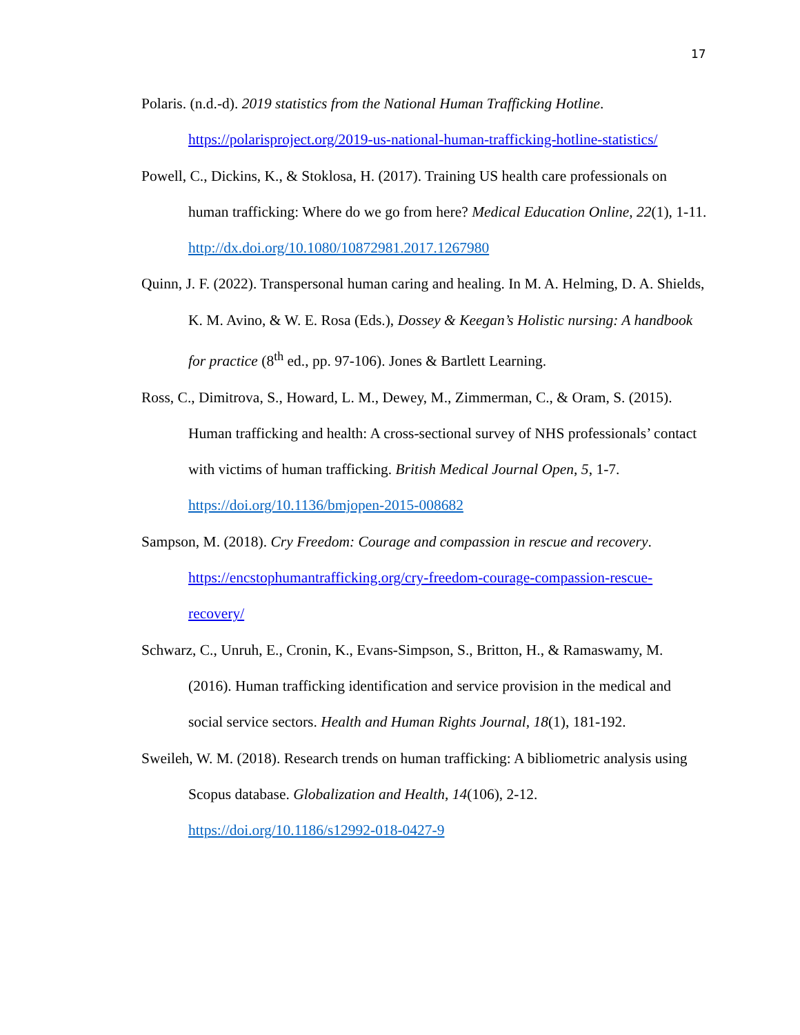17
Polaris. (n.d.-d). 2019 statistics from the National Human Trafficking Hotline. https://polarisproject.org/2019-us-national-human-trafficking-hotline-statistics/
Powell, C., Dickins, K., & Stoklosa, H. (2017). Training US health care professionals on human trafficking: Where do we go from here? Medical Education Online, 22(1), 1-11. http://dx.doi.org/10.1080/10872981.2017.1267980
Quinn, J. F. (2022). Transpersonal human caring and healing. In M. A. Helming, D. A. Shields, K. M. Avino, & W. E. Rosa (Eds.), Dossey & Keegan’s Holistic nursing: A handbook for practice (8<sup>th</sup> ed., pp. 97-106). Jones & Bartlett Learning.
Ross, C., Dimitrova, S., Howard, L. M., Dewey, M., Zimmerman, C., & Oram, S. (2015). Human trafficking and health: A cross-sectional survey of NHS professionals’ contact with victims of human trafficking. British Medical Journal Open, 5, 1-7. https://doi.org/10.1136/bmjopen-2015-008682
Sampson, M. (2018). Cry Freedom: Courage and compassion in rescue and recovery. https://encstophumantrafficking.org/cry-freedom-courage-compassion-rescue-recovery/
Schwarz, C., Unruh, E., Cronin, K., Evans-Simpson, S., Britton, H., & Ramaswamy, M. (2016). Human trafficking identification and service provision in the medical and social service sectors. Health and Human Rights Journal, 18(1), 181-192.
Sweileh, W. M. (2018). Research trends on human trafficking: A bibliometric analysis using Scopus database. Globalization and Health, 14(106), 2-12. https://doi.org/10.1186/s12992-018-0427-9